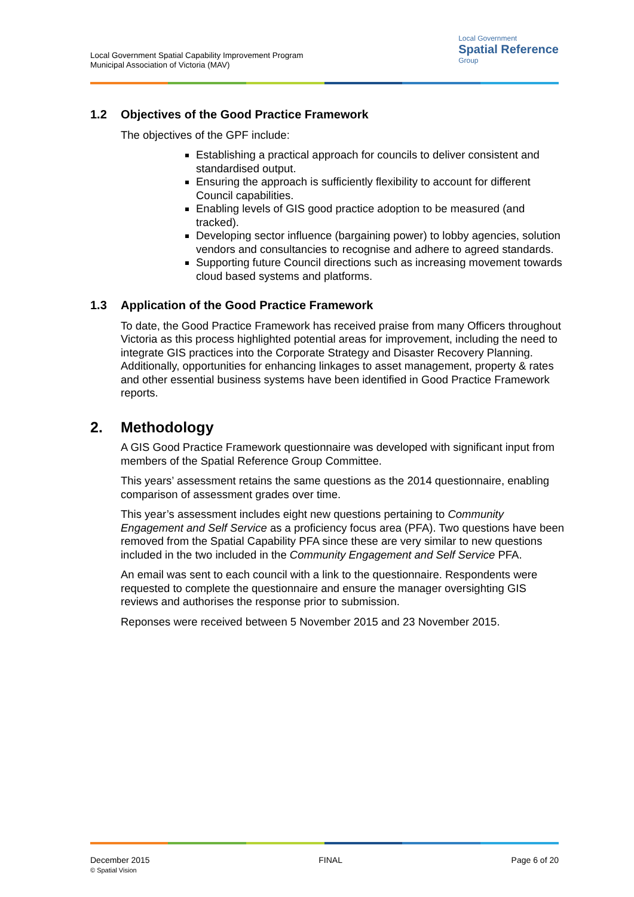Local Government Spatial Capability Improvement Program
Municipal Association of Victoria (MAV)
Local Government
Spatial Reference
Group
1.2 Objectives of the Good Practice Framework
The objectives of the GPF include:
Establishing a practical approach for councils to deliver consistent and standardised output.
Ensuring the approach is sufficiently flexibility to account for different Council capabilities.
Enabling levels of GIS good practice adoption to be measured (and tracked).
Developing sector influence (bargaining power) to lobby agencies, solution vendors and consultancies to recognise and adhere to agreed standards.
Supporting future Council directions such as increasing movement towards cloud based systems and platforms.
1.3 Application of the Good Practice Framework
To date, the Good Practice Framework has received praise from many Officers throughout Victoria as this process highlighted potential areas for improvement, including the need to integrate GIS practices into the Corporate Strategy and Disaster Recovery Planning. Additionally, opportunities for enhancing linkages to asset management, property & rates and other essential business systems have been identified in Good Practice Framework reports.
2. Methodology
A GIS Good Practice Framework questionnaire was developed with significant input from members of the Spatial Reference Group Committee.
This years’ assessment retains the same questions as the 2014 questionnaire, enabling comparison of assessment grades over time.
This year’s assessment includes eight new questions pertaining to Community Engagement and Self Service as a proficiency focus area (PFA). Two questions have been removed from the Spatial Capability PFA since these are very similar to new questions included in the two included in the Community Engagement and Self Service PFA.
An email was sent to each council with a link to the questionnaire. Respondents were requested to complete the questionnaire and ensure the manager oversighting GIS reviews and authorises the response prior to submission.
Reponses were received between 5 November 2015 and 23 November 2015.
December 2015
© Spatial Vision
FINAL Page 6 of 20